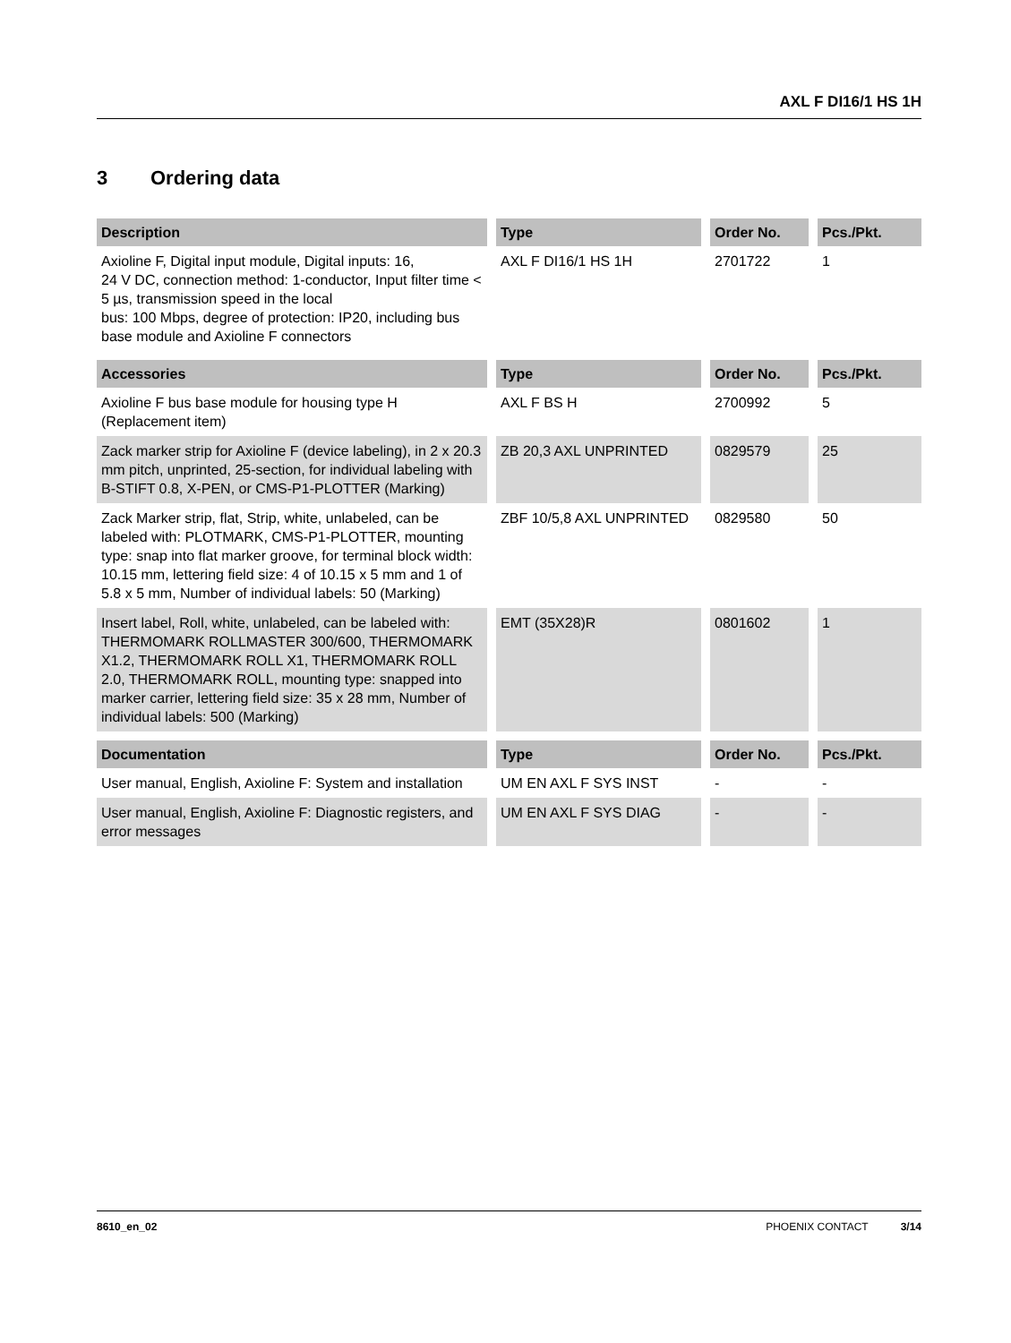AXL F DI16/1 HS 1H
3 Ordering data
| Description | Type | Order No. | Pcs./Pkt. |
| --- | --- | --- | --- |
| Axioline F, Digital input module, Digital inputs: 16, 24 V DC, connection method: 1-conductor, Input filter time < 5 µs, transmission speed in the local bus: 100 Mbps, degree of protection: IP20, including bus base module and Axioline F connectors | AXL F DI16/1 HS 1H | 2701722 | 1 |
| Accessories | Type | Order No. | Pcs./Pkt. |
| Axioline F bus base module for housing type H (Replacement item) | AXL F BS H | 2700992 | 5 |
| Zack marker strip for Axioline F (device labeling), in 2 x 20.3 mm pitch, unprinted, 25-section, for individual labeling with B-STIFT 0.8, X-PEN, or CMS-P1-PLOTTER (Marking) | ZB 20,3 AXL UNPRINTED | 0829579 | 25 |
| Zack Marker strip, flat, Strip, white, unlabeled, can be labeled with: PLOTMARK, CMS-P1-PLOTTER, mounting type: snap into flat marker groove, for terminal block width: 10.15 mm, lettering field size: 4 of 10.15 x 5 mm and 1 of 5.8 x 5 mm, Number of individual labels: 50 (Marking) | ZBF 10/5,8 AXL UNPRINTED | 0829580 | 50 |
| Insert label, Roll, white, unlabeled, can be labeled with: THERMOMARK ROLLMASTER 300/600, THERMOMARK X1.2, THERMOMARK ROLL X1, THERMOMARK ROLL 2.0, THERMOMARK ROLL, mounting type: snapped into marker carrier, lettering field size: 35 x 28 mm, Number of individual labels: 500 (Marking) | EMT (35X28)R | 0801602 | 1 |
| Documentation | Type | Order No. | Pcs./Pkt. |
| User manual, English, Axioline F: System and installation | UM EN AXL F SYS INST | - | - |
| User manual, English, Axioline F: Diagnostic registers, and error messages | UM EN AXL F SYS DIAG | - | - |
8610_en_02 PHOENIX CONTACT 3/14